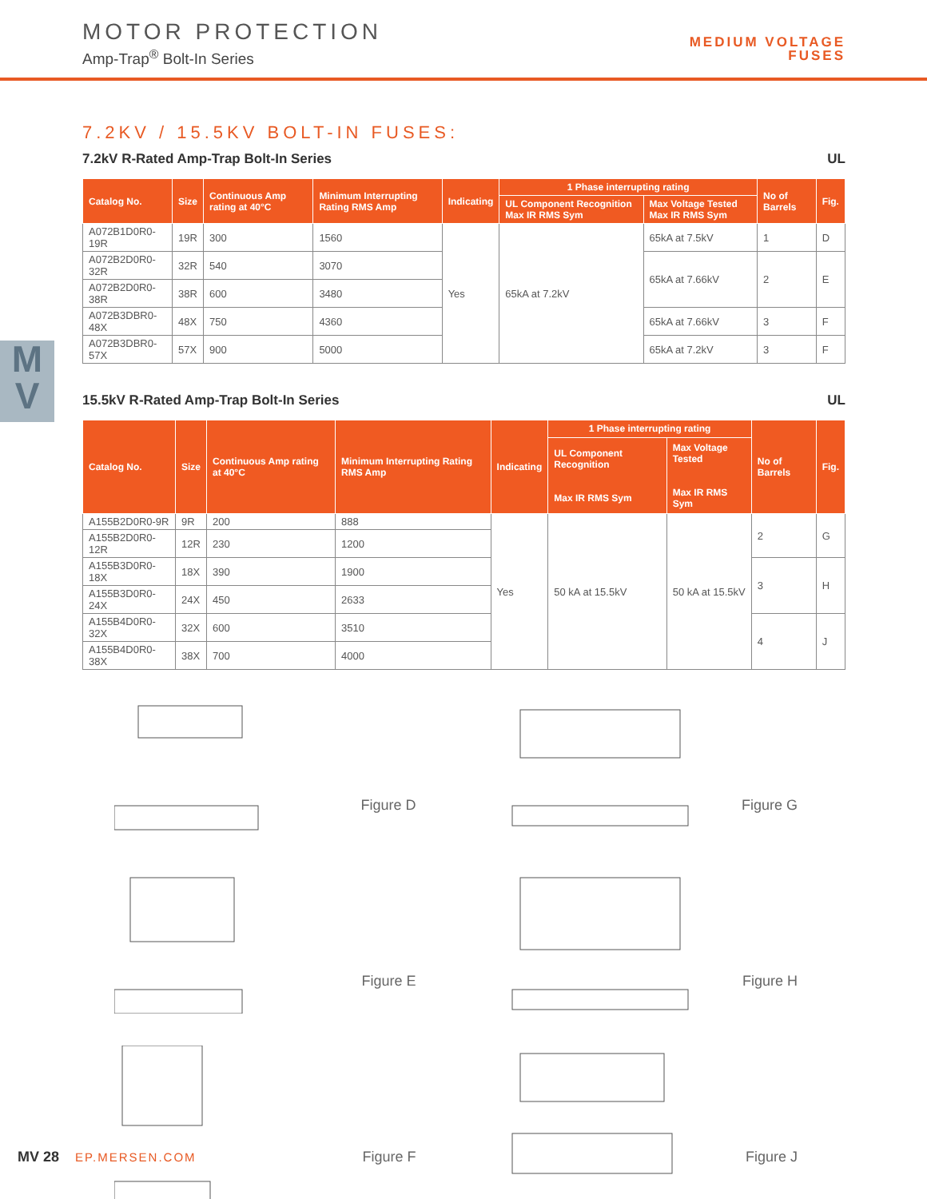MOTOR PROTECTION
Amp-Trap<sup>®</sup> Bolt-In Series
MEDIUM VOLTAGE
FUSES
M
V
7.2KV / 15.5KV BOLT-IN FUSES:
7.2kV R-Rated Amp-Trap Bolt-In Series UL
| Catalog No. | Size | Continuous Amp rating at 40°C | Minimum Interrupting Rating RMS Amp | Indicating | 1 Phase interrupting rating | | No of Barrels | Fig. |
| --- | --- | --- | --- | --- | --- | --- | --- | --- |
| | | | | | UL Component Recognition Max IR RMS Sym | Max Voltage Tested Max IR RMS Sym | | |
| A072B1D0R0-19R | 19R | 300 | 1560 | Yes | 65kA at 7.2kV | 65kA at 7.5kV | 1 | D |
| A072B2D0R0-32R | 32R | 540 | 3070 | | | 65kA at 7.66kV | 2 | E |
| A072B2D0R0-38R | 38R | 600 | 3480 | | | | | |
| A072B3DBR0-48X | 48X | 750 | 4360 | | | 65kA at 7.66kV | 3 | F |
| A072B3DBR0-57X | 57X | 900 | 5000 | | | 65kA at 7.2kV | 3 | F |
15.5kV R-Rated Amp-Trap Bolt-In Series UL
| Catalog No. | Size | Continuous Amp rating at 40°C | Minimum Interrupting Rating RMS Amp | Indicating | 1 Phase interrupting rating | | No of Barrels | Fig. |
| --- | --- | --- | --- | --- | --- | --- | --- | --- |
| | | | | | UL Component Recognition Max IR RMS Sym | Max Voltage Tested Max IR RMS Sym | | |
| A155B2D0R0-9R | 9R | 200 | 888 | Yes | 50 kA at 15.5kV | 50 kA at 15.5kV | 2 | G |
| A155B2D0R0-12R | 12R | 230 | 1200 | | | | | |
| A155B3D0R0-18X | 18X | 390 | 1900 | | | | 3 | H |
| A155B3D0R0-24X | 24X | 450 | 2633 | | | | | |
| A155B4D0R0-32X | 32X | 600 | 3510 | | | | 4 | J |
| A155B4D0R0-38X | 38X | 700 | 4000 | | | | | |
Figure D
Figure G
Figure E
Figure H
Figure F
Figure J
MV 28 EP.MERSEN.COM